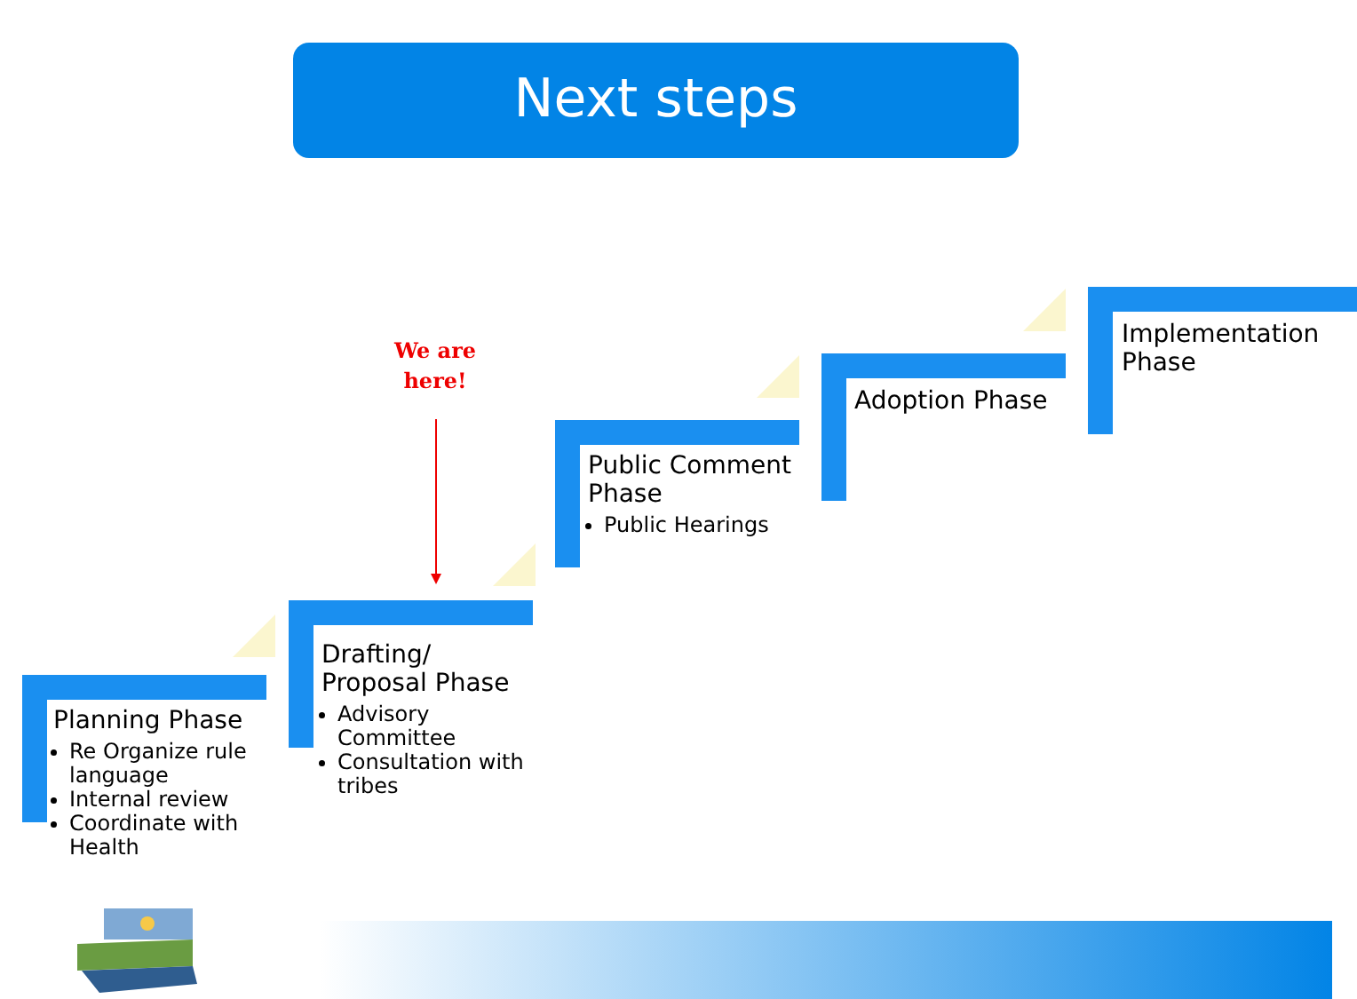Next steps
We are here!
Planning Phase
Re Organize rule language
Internal review
Coordinate with Health
Drafting/ Proposal Phase
Advisory Committee
Consultation with tribes
Public Comment Phase
Public Hearings
Adoption Phase
Implementation Phase